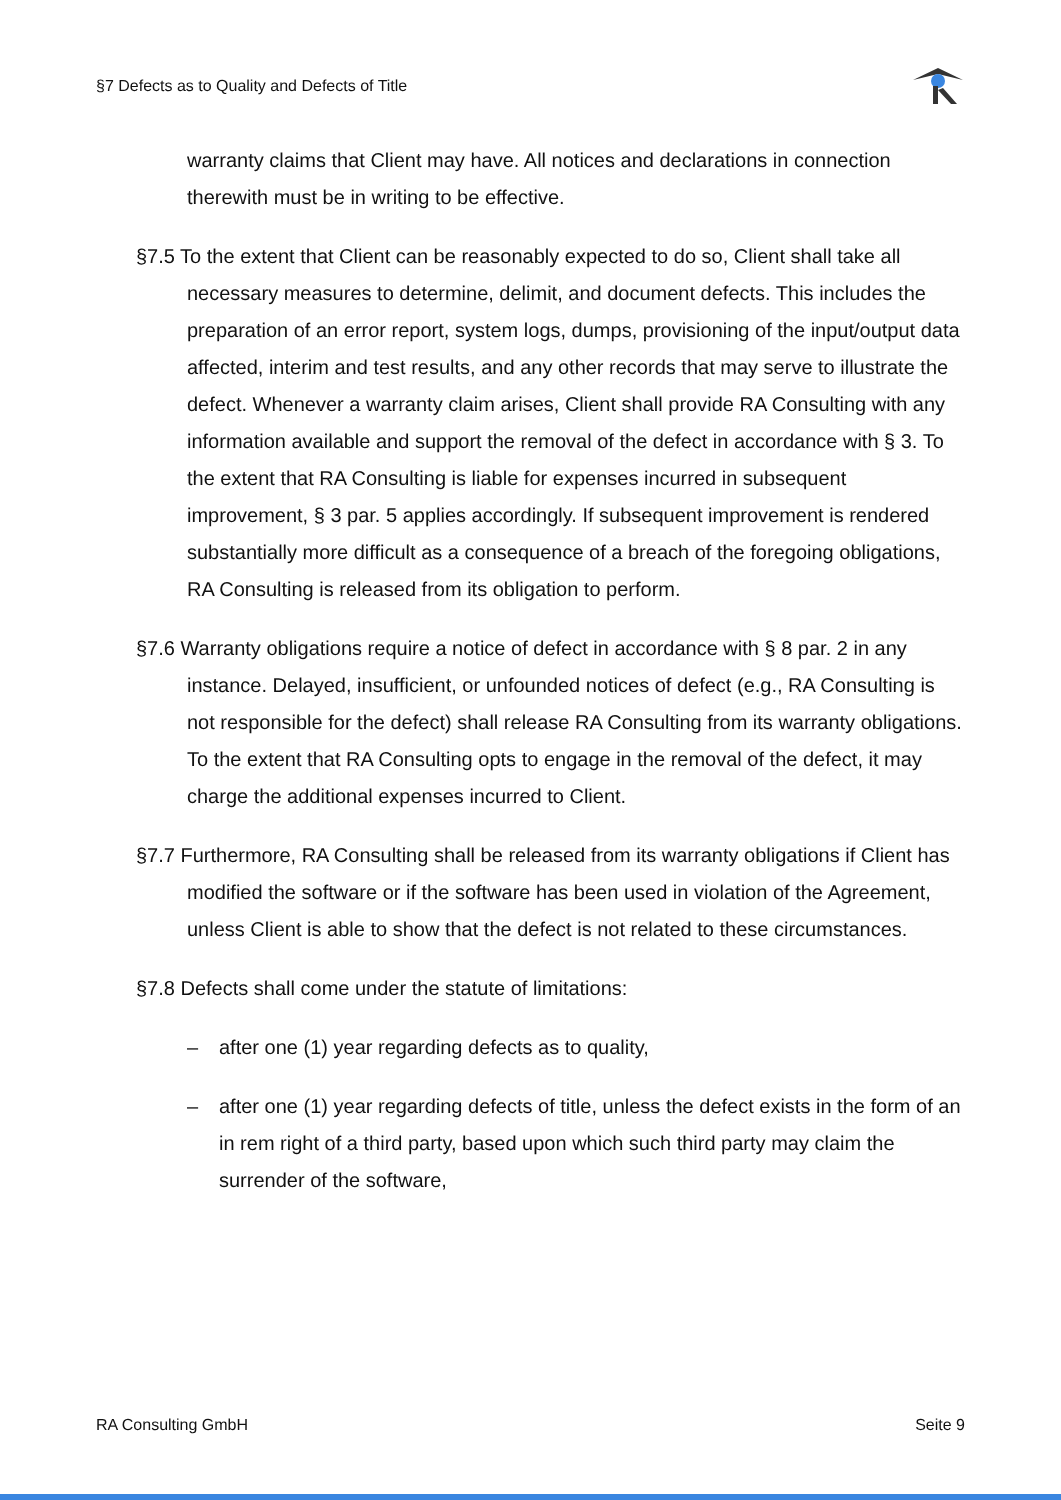§7 Defects as to Quality and Defects of Title
warranty claims that Client may have. All notices and declarations in connection therewith must be in writing to be effective.
§7.5 To the extent that Client can be reasonably expected to do so, Client shall take all necessary measures to determine, delimit, and document defects. This includes the preparation of an error report, system logs, dumps, provisioning of the input/output data affected, interim and test results, and any other records that may serve to illustrate the defect. Whenever a warranty claim arises, Client shall provide RA Consulting with any information available and support the removal of the defect in accordance with § 3. To the extent that RA Consulting is liable for expenses incurred in subsequent improvement, § 3 par. 5 applies accordingly. If subsequent improvement is rendered substantially more difficult as a consequence of a breach of the foregoing obligations, RA Consulting is released from its obligation to perform.
§7.6 Warranty obligations require a notice of defect in accordance with § 8 par. 2 in any instance. Delayed, insufficient, or unfounded notices of defect (e.g., RA Consulting is not responsible for the defect) shall release RA Consulting from its warranty obligations. To the extent that RA Consulting opts to engage in the removal of the defect, it may charge the additional expenses incurred to Client.
§7.7 Furthermore, RA Consulting shall be released from its warranty obligations if Client has modified the software or if the software has been used in violation of the Agreement, unless Client is able to show that the defect is not related to these circumstances.
§7.8 Defects shall come under the statute of limitations:
– after one (1) year regarding defects as to quality,
– after one (1) year regarding defects of title, unless the defect exists in the form of an in rem right of a third party, based upon which such third party may claim the surrender of the software,
RA Consulting GmbH Seite 9